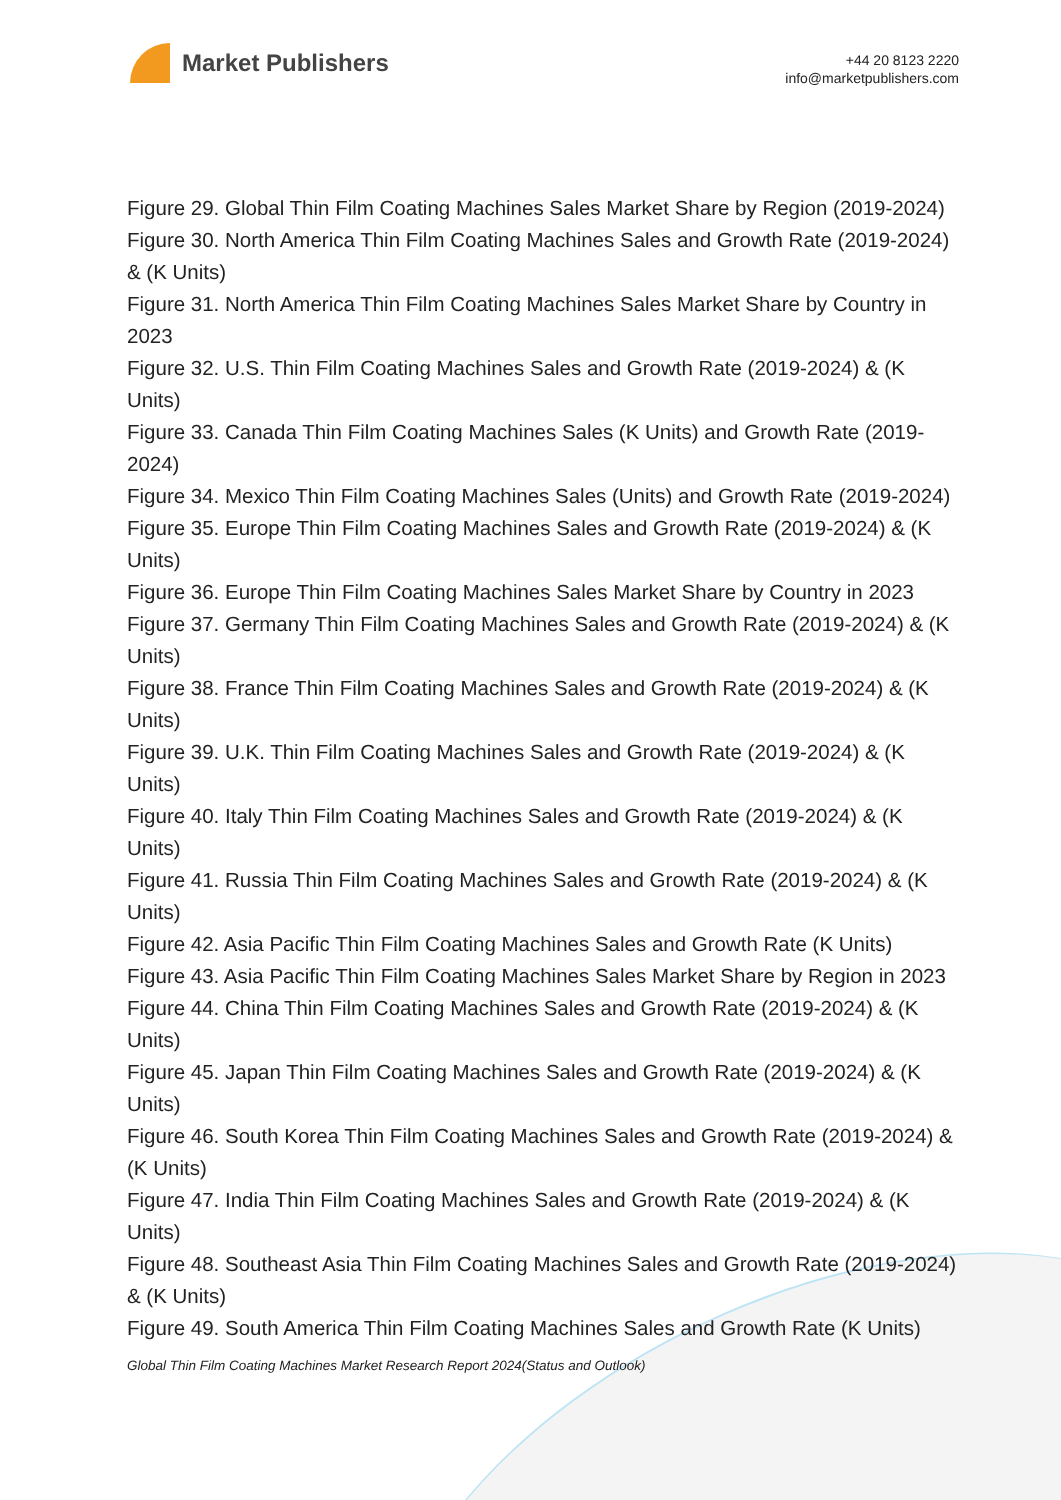Market Publishers
+44 20 8123 2220
info@marketpublishers.com
Figure 29. Global Thin Film Coating Machines Sales Market Share by Region (2019-2024)
Figure 30. North America Thin Film Coating Machines Sales and Growth Rate (2019-2024) & (K Units)
Figure 31. North America Thin Film Coating Machines Sales Market Share by Country in 2023
Figure 32. U.S. Thin Film Coating Machines Sales and Growth Rate (2019-2024) & (K Units)
Figure 33. Canada Thin Film Coating Machines Sales (K Units) and Growth Rate (2019-2024)
Figure 34. Mexico Thin Film Coating Machines Sales (Units) and Growth Rate (2019-2024)
Figure 35. Europe Thin Film Coating Machines Sales and Growth Rate (2019-2024) & (K Units)
Figure 36. Europe Thin Film Coating Machines Sales Market Share by Country in 2023
Figure 37. Germany Thin Film Coating Machines Sales and Growth Rate (2019-2024) & (K Units)
Figure 38. France Thin Film Coating Machines Sales and Growth Rate (2019-2024) & (K Units)
Figure 39. U.K. Thin Film Coating Machines Sales and Growth Rate (2019-2024) & (K Units)
Figure 40. Italy Thin Film Coating Machines Sales and Growth Rate (2019-2024) & (K Units)
Figure 41. Russia Thin Film Coating Machines Sales and Growth Rate (2019-2024) & (K Units)
Figure 42. Asia Pacific Thin Film Coating Machines Sales and Growth Rate (K Units)
Figure 43. Asia Pacific Thin Film Coating Machines Sales Market Share by Region in 2023
Figure 44. China Thin Film Coating Machines Sales and Growth Rate (2019-2024) & (K Units)
Figure 45. Japan Thin Film Coating Machines Sales and Growth Rate (2019-2024) & (K Units)
Figure 46. South Korea Thin Film Coating Machines Sales and Growth Rate (2019-2024) & (K Units)
Figure 47. India Thin Film Coating Machines Sales and Growth Rate (2019-2024) & (K Units)
Figure 48. Southeast Asia Thin Film Coating Machines Sales and Growth Rate (2019-2024) & (K Units)
Figure 49. South America Thin Film Coating Machines Sales and Growth Rate (K Units)
Global Thin Film Coating Machines Market Research Report 2024(Status and Outlook)